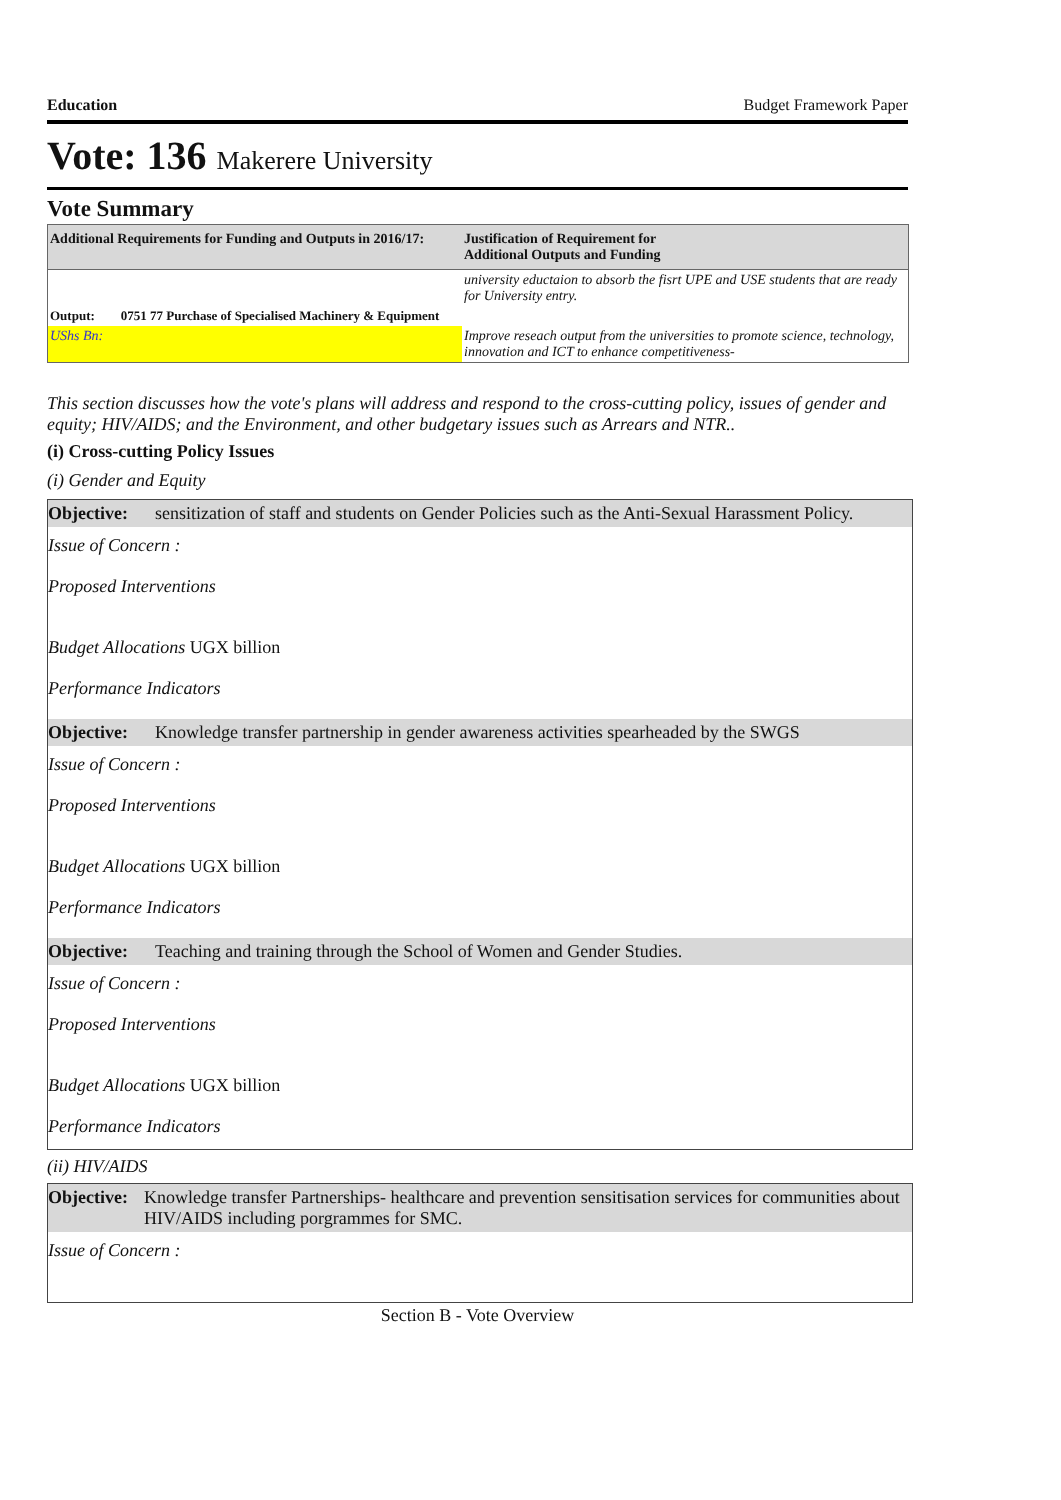Education Budget Framework Paper
Vote: 136 Makerere University
Vote Summary
| Additional Requirements for Funding and Outputs in 2016/17: | Justification of Requirement for Additional Outputs and Funding |
| --- | --- |
| | university eductaion to absorb the fisrt UPE and USE students that are ready for University entry. |
| Output: 0751 77 Purchase of Specialised Machinery & Equipment | |
| UShs Bn: | Improve reseach output from the universities to promote science, technology, innovation and ICT to enhance competitiveness- |
This section discusses how the vote's plans will address and respond to the cross-cutting policy, issues of gender and equity; HIV/AIDS; and the Environment, and other budgetary issues such as Arrears and NTR..
(i) Cross-cutting Policy Issues
(i) Gender and Equity
Objective: sensitization of staff and students on Gender Policies such as the Anti-Sexual Harassment Policy.
Issue of Concern :
Proposed Interventions
Budget Allocations UGX billion
Performance Indicators
Objective: Knowledge transfer partnership in gender awareness activities spearheaded by the SWGS
Issue of Concern :
Proposed Interventions
Budget Allocations UGX billion
Performance Indicators
Objective: Teaching and training through the School of Women and Gender Studies.
Issue of Concern :
Proposed Interventions
Budget Allocations UGX billion
Performance Indicators
(ii) HIV/AIDS
Objective: Knowledge transfer Partnerships- healthcare and prevention sensitisation services for communities about HIV/AIDS including porgrammes for SMC.
Issue of Concern :
Section B - Vote Overview